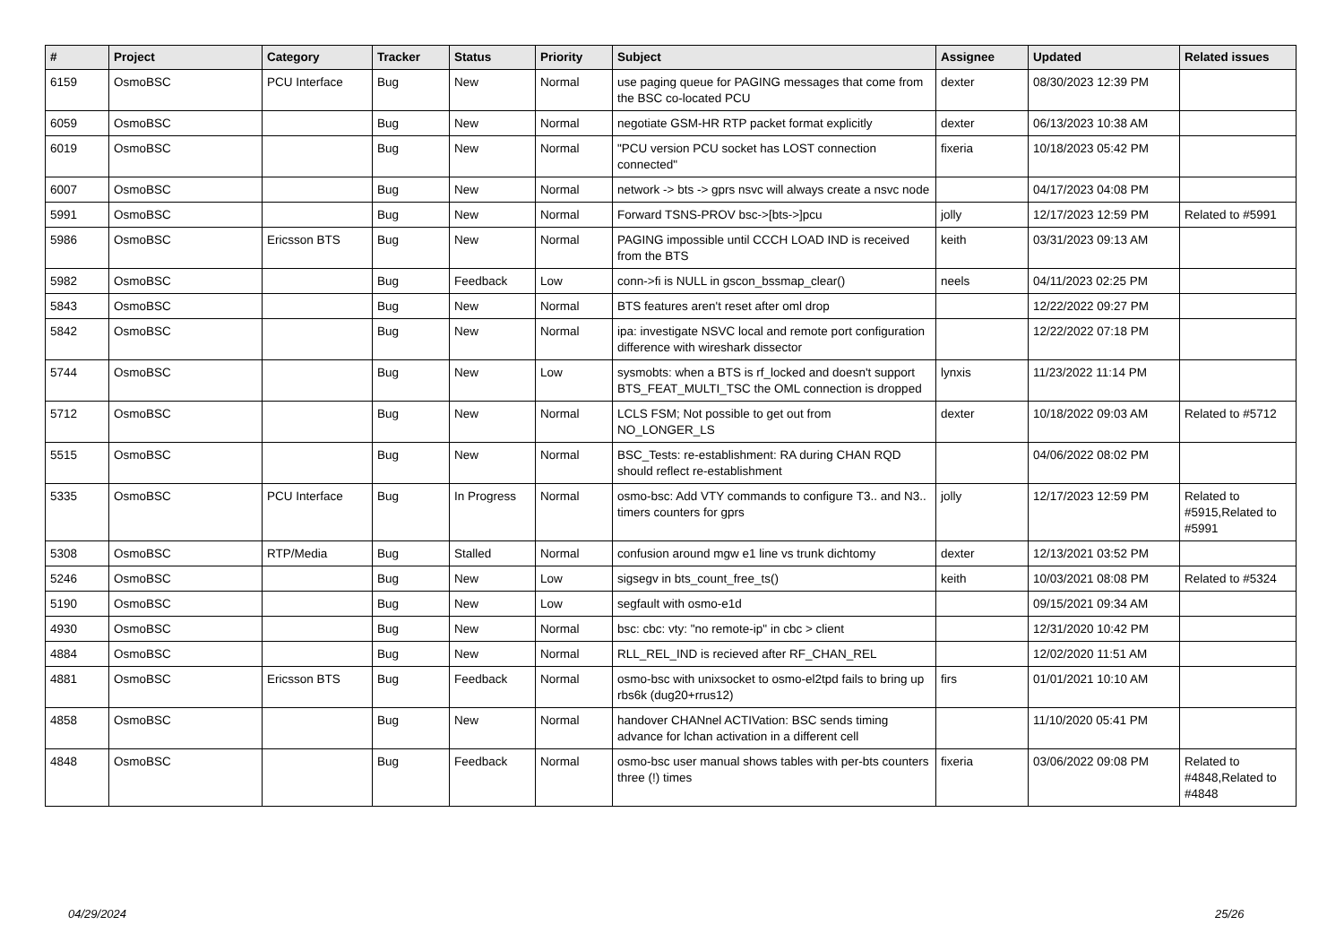| # | Project | Category | Tracker | Status | Priority | Subject | Assignee | Updated | Related issues |
| --- | --- | --- | --- | --- | --- | --- | --- | --- | --- |
| 6159 | OsmoBSC | PCU Interface | Bug | New | Normal | use paging queue for PAGING messages that come from the BSC co-located PCU | dexter | 08/30/2023 12:39 PM | |
| 6059 | OsmoBSC | | Bug | New | Normal | negotiate GSM-HR RTP packet format explicitly | dexter | 06/13/2023 10:38 AM | |
| 6019 | OsmoBSC | | Bug | New | Normal | "PCU version PCU socket has LOST connection connected" | fixeria | 10/18/2023 05:42 PM | |
| 6007 | OsmoBSC | | Bug | New | Normal | network -> bts -> gprs nsvc will always create a nsvc node | | 04/17/2023 04:08 PM | |
| 5991 | OsmoBSC | | Bug | New | Normal | Forward TSNS-PROV bsc->[bts->]pcu | jolly | 12/17/2023 12:59 PM | Related to #5991 |
| 5986 | OsmoBSC | Ericsson BTS | Bug | New | Normal | PAGING impossible until CCCH LOAD IND is received from the BTS | keith | 03/31/2023 09:13 AM | |
| 5982 | OsmoBSC | | Bug | Feedback | Low | conn->fi is NULL in gscon_bssmap_clear() | neels | 04/11/2023 02:25 PM | |
| 5843 | OsmoBSC | | Bug | New | Normal | BTS features aren't reset after oml drop | | 12/22/2022 09:27 PM | |
| 5842 | OsmoBSC | | Bug | New | Normal | ipa: investigate NSVC local and remote port configuration difference with wireshark dissector | | 12/22/2022 07:18 PM | |
| 5744 | OsmoBSC | | Bug | New | Low | sysmobts: when a BTS is rf_locked and doesn't support BTS_FEAT_MULTI_TSC the OML connection is dropped | lynxis | 11/23/2022 11:14 PM | |
| 5712 | OsmoBSC | | Bug | New | Normal | LCLS FSM; Not possible to get out from NO_LONGER_LS | dexter | 10/18/2022 09:03 AM | Related to #5712 |
| 5515 | OsmoBSC | | Bug | New | Normal | BSC_Tests: re-establishment: RA during CHAN RQD should reflect re-establishment | | 04/06/2022 08:02 PM | |
| 5335 | OsmoBSC | PCU Interface | Bug | In Progress | Normal | osmo-bsc: Add VTY commands to configure T3.. and N3.. timers counters for gprs | jolly | 12/17/2023 12:59 PM | Related to #5915,Related to #5991 |
| 5308 | OsmoBSC | RTP/Media | Bug | Stalled | Normal | confusion around mgw e1 line vs trunk dichtomy | dexter | 12/13/2021 03:52 PM | |
| 5246 | OsmoBSC | | Bug | New | Low | sigsegv in bts_count_free_ts() | keith | 10/03/2021 08:08 PM | Related to #5324 |
| 5190 | OsmoBSC | | Bug | New | Low | segfault with osmo-e1d | | 09/15/2021 09:34 AM | |
| 4930 | OsmoBSC | | Bug | New | Normal | bsc: cbc: vty: "no remote-ip" in cbc > client | | 12/31/2020 10:42 PM | |
| 4884 | OsmoBSC | | Bug | New | Normal | RLL_REL_IND is recieved after RF_CHAN_REL | | 12/02/2020 11:51 AM | |
| 4881 | OsmoBSC | Ericsson BTS | Bug | Feedback | Normal | osmo-bsc with unixsocket to osmo-el2tpd fails to bring up rbs6k (dug20+rrus12) | firs | 01/01/2021 10:10 AM | |
| 4858 | OsmoBSC | | Bug | New | Normal | handover CHANnel ACTIVation: BSC sends timing advance for lchan activation in a different cell | | 11/10/2020 05:41 PM | |
| 4848 | OsmoBSC | | Bug | Feedback | Normal | osmo-bsc user manual shows tables with per-bts counters three (!) times | fixeria | 03/06/2022 09:08 PM | Related to #4848,Related to #4848 |
04/29/2024 25/26